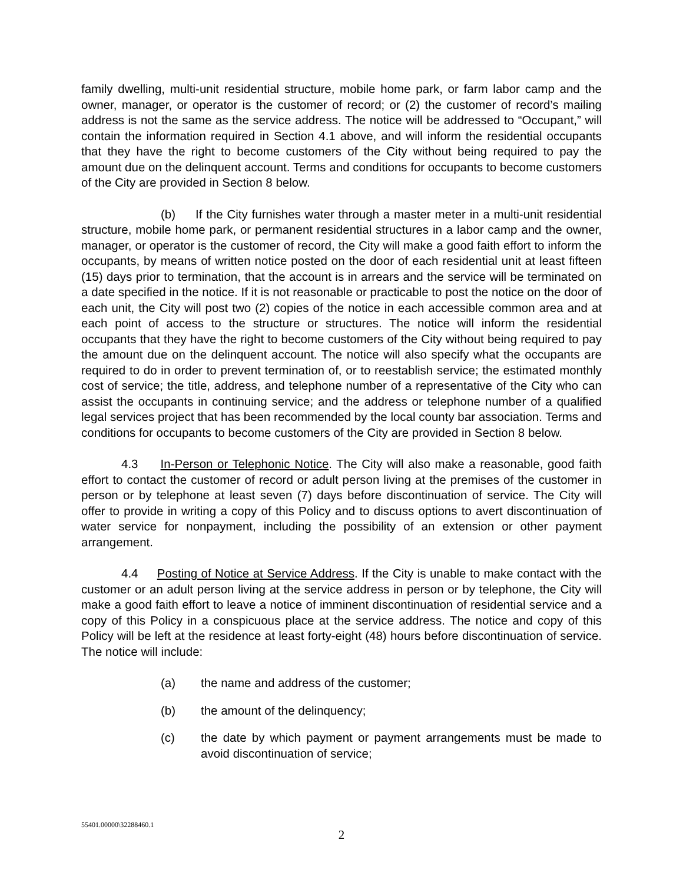family dwelling, multi-unit residential structure, mobile home park, or farm labor camp and the owner, manager, or operator is the customer of record; or (2) the customer of record’s mailing address is not the same as the service address. The notice will be addressed to “Occupant,” will contain the information required in Section 4.1 above, and will inform the residential occupants that they have the right to become customers of the City without being required to pay the amount due on the delinquent account. Terms and conditions for occupants to become customers of the City are provided in Section 8 below.
(b) If the City furnishes water through a master meter in a multi-unit residential structure, mobile home park, or permanent residential structures in a labor camp and the owner, manager, or operator is the customer of record, the City will make a good faith effort to inform the occupants, by means of written notice posted on the door of each residential unit at least fifteen (15) days prior to termination, that the account is in arrears and the service will be terminated on a date specified in the notice. If it is not reasonable or practicable to post the notice on the door of each unit, the City will post two (2) copies of the notice in each accessible common area and at each point of access to the structure or structures. The notice will inform the residential occupants that they have the right to become customers of the City without being required to pay the amount due on the delinquent account. The notice will also specify what the occupants are required to do in order to prevent termination of, or to reestablish service; the estimated monthly cost of service; the title, address, and telephone number of a representative of the City who can assist the occupants in continuing service; and the address or telephone number of a qualified legal services project that has been recommended by the local county bar association. Terms and conditions for occupants to become customers of the City are provided in Section 8 below.
4.3 In-Person or Telephonic Notice. The City will also make a reasonable, good faith effort to contact the customer of record or adult person living at the premises of the customer in person or by telephone at least seven (7) days before discontinuation of service. The City will offer to provide in writing a copy of this Policy and to discuss options to avert discontinuation of water service for nonpayment, including the possibility of an extension or other payment arrangement.
4.4 Posting of Notice at Service Address. If the City is unable to make contact with the customer or an adult person living at the service address in person or by telephone, the City will make a good faith effort to leave a notice of imminent discontinuation of residential service and a copy of this Policy in a conspicuous place at the service address. The notice and copy of this Policy will be left at the residence at least forty-eight (48) hours before discontinuation of service. The notice will include:
(a) the name and address of the customer;
(b) the amount of the delinquency;
(c) the date by which payment or payment arrangements must be made to avoid discontinuation of service;
55401.00000\32288460.1
2